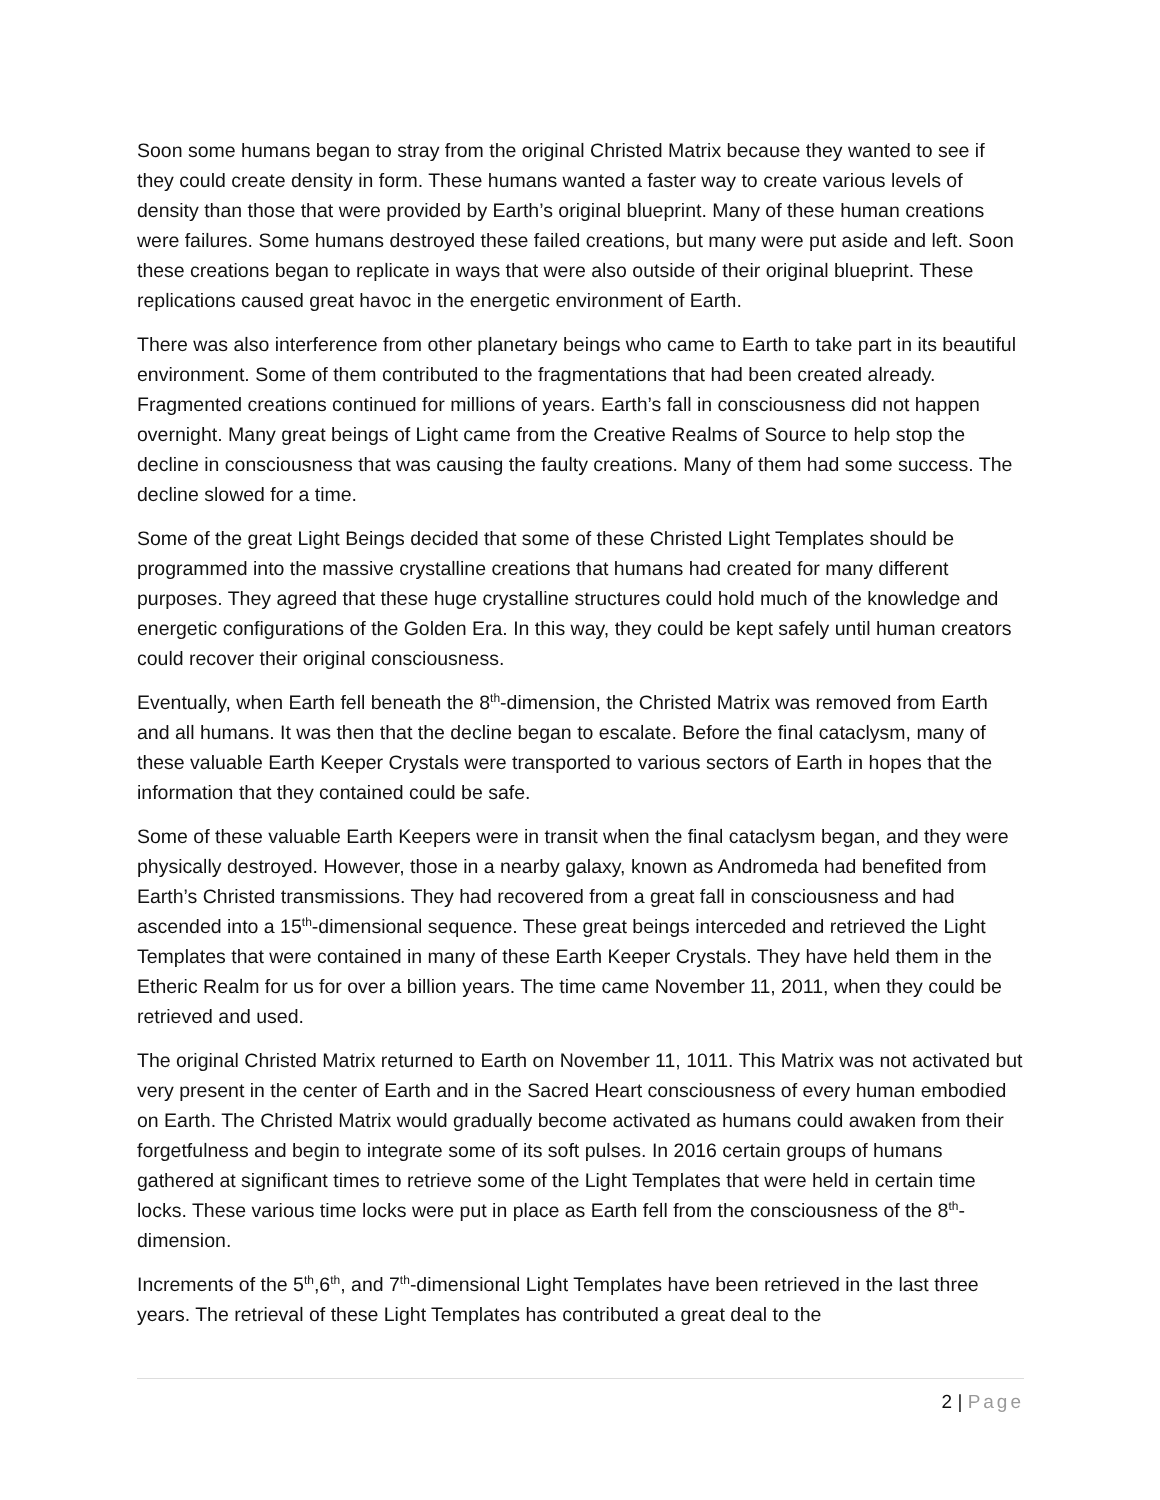Soon some humans began to stray from the original Christed Matrix because they wanted to see if they could create density in form. These humans wanted a faster way to create various levels of density than those that were provided by Earth’s original blueprint. Many of these human creations were failures. Some humans destroyed these failed creations, but many were put aside and left. Soon these creations began to replicate in ways that were also outside of their original blueprint. These replications caused great havoc in the energetic environment of Earth.
There was also interference from other planetary beings who came to Earth to take part in its beautiful environment. Some of them contributed to the fragmentations that had been created already. Fragmented creations continued for millions of years. Earth’s fall in consciousness did not happen overnight. Many great beings of Light came from the Creative Realms of Source to help stop the decline in consciousness that was causing the faulty creations. Many of them had some success. The decline slowed for a time.
Some of the great Light Beings decided that some of these Christed Light Templates should be programmed into the massive crystalline creations that humans had created for many different purposes. They agreed that these huge crystalline structures could hold much of the knowledge and energetic configurations of the Golden Era. In this way, they could be kept safely until human creators could recover their original consciousness.
Eventually, when Earth fell beneath the 8<sup>th</sup>-dimension, the Christed Matrix was removed from Earth and all humans. It was then that the decline began to escalate. Before the final cataclysm, many of these valuable Earth Keeper Crystals were transported to various sectors of Earth in hopes that the information that they contained could be safe.
Some of these valuable Earth Keepers were in transit when the final cataclysm began, and they were physically destroyed. However, those in a nearby galaxy, known as Andromeda had benefited from Earth’s Christed transmissions. They had recovered from a great fall in consciousness and had ascended into a 15<sup>th</sup>-dimensional sequence. These great beings interceded and retrieved the Light Templates that were contained in many of these Earth Keeper Crystals. They have held them in the Etheric Realm for us for over a billion years. The time came November 11, 2011, when they could be retrieved and used.
The original Christed Matrix returned to Earth on November 11, 1011. This Matrix was not activated but very present in the center of Earth and in the Sacred Heart consciousness of every human embodied on Earth. The Christed Matrix would gradually become activated as humans could awaken from their forgetfulness and begin to integrate some of its soft pulses. In 2016 certain groups of humans gathered at significant times to retrieve some of the Light Templates that were held in certain time locks. These various time locks were put in place as Earth fell from the consciousness of the 8<sup>th</sup>-dimension.
Increments of the 5<sup>th</sup>,6<sup>th</sup>, and 7<sup>th</sup>-dimensional Light Templates have been retrieved in the last three years. The retrieval of these Light Templates has contributed a great deal to the
2 | Page